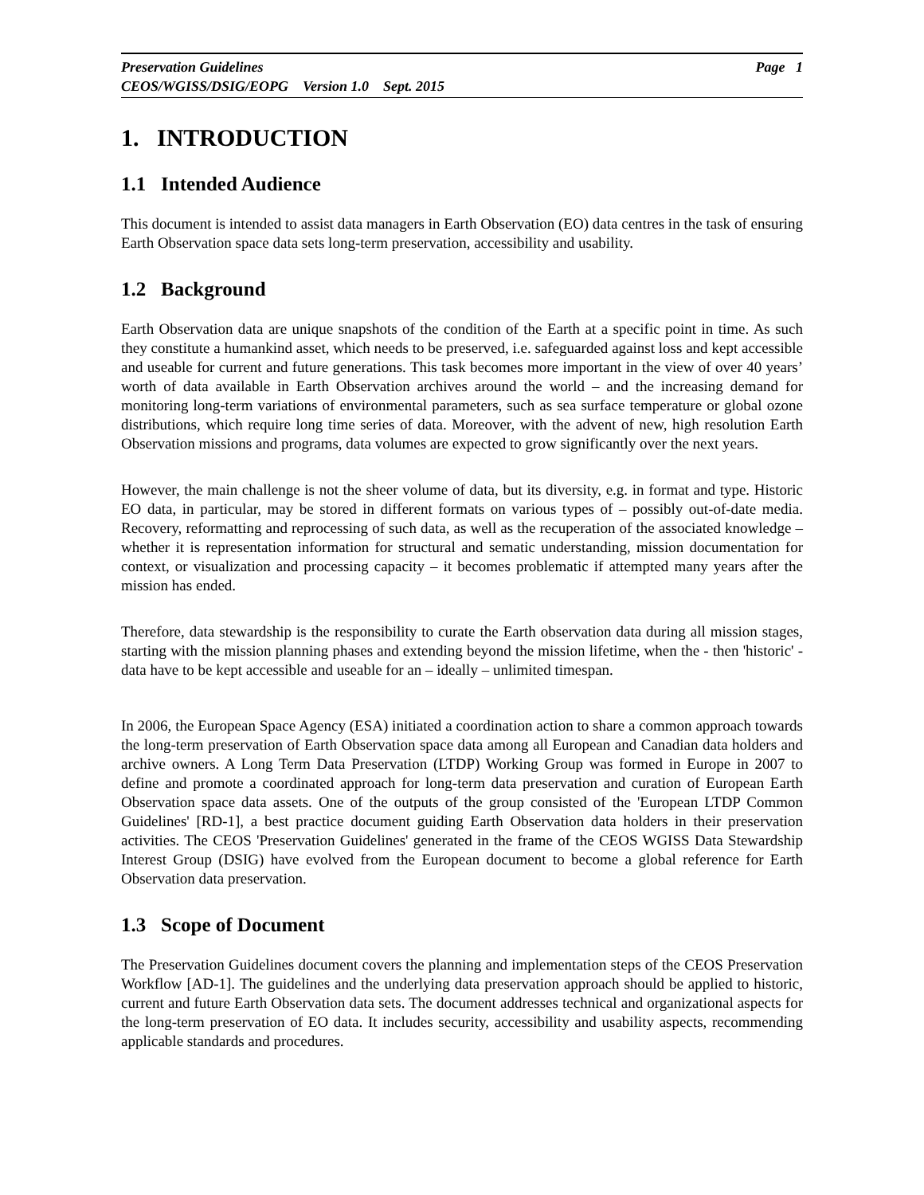Preservation Guidelines Page 1
CEOS/WGISS/DSIG/EOPG Version 1.0 Sept. 2015
1. INTRODUCTION
1.1 Intended Audience
This document is intended to assist data managers in Earth Observation (EO) data centres in the task of ensuring Earth Observation space data sets long-term preservation, accessibility and usability.
1.2 Background
Earth Observation data are unique snapshots of the condition of the Earth at a specific point in time. As such they constitute a humankind asset, which needs to be preserved, i.e. safeguarded against loss and kept accessible and useable for current and future generations. This task becomes more important in the view of over 40 years’ worth of data available in Earth Observation archives around the world – and the increasing demand for monitoring long-term variations of environmental parameters, such as sea surface temperature or global ozone distributions, which require long time series of data. Moreover, with the advent of new, high resolution Earth Observation missions and programs, data volumes are expected to grow significantly over the next years.
However, the main challenge is not the sheer volume of data, but its diversity, e.g. in format and type. Historic EO data, in particular, may be stored in different formats on various types of – possibly out-of-date media. Recovery, reformatting and reprocessing of such data, as well as the recuperation of the associated knowledge – whether it is representation information for structural and sematic understanding, mission documentation for context, or visualization and processing capacity – it becomes problematic if attempted many years after the mission has ended.
Therefore, data stewardship is the responsibility to curate the Earth observation data during all mission stages, starting with the mission planning phases and extending beyond the mission lifetime, when the - then 'historic' - data have to be kept accessible and useable for an – ideally – unlimited timespan.
In 2006, the European Space Agency (ESA) initiated a coordination action to share a common approach towards the long-term preservation of Earth Observation space data among all European and Canadian data holders and archive owners. A Long Term Data Preservation (LTDP) Working Group was formed in Europe in 2007 to define and promote a coordinated approach for long-term data preservation and curation of European Earth Observation space data assets. One of the outputs of the group consisted of the 'European LTDP Common Guidelines' [RD-1], a best practice document guiding Earth Observation data holders in their preservation activities. The CEOS 'Preservation Guidelines' generated in the frame of the CEOS WGISS Data Stewardship Interest Group (DSIG) have evolved from the European document to become a global reference for Earth Observation data preservation.
1.3 Scope of Document
The Preservation Guidelines document covers the planning and implementation steps of the CEOS Preservation Workflow [AD-1]. The guidelines and the underlying data preservation approach should be applied to historic, current and future Earth Observation data sets. The document addresses technical and organizational aspects for the long-term preservation of EO data. It includes security, accessibility and usability aspects, recommending applicable standards and procedures.